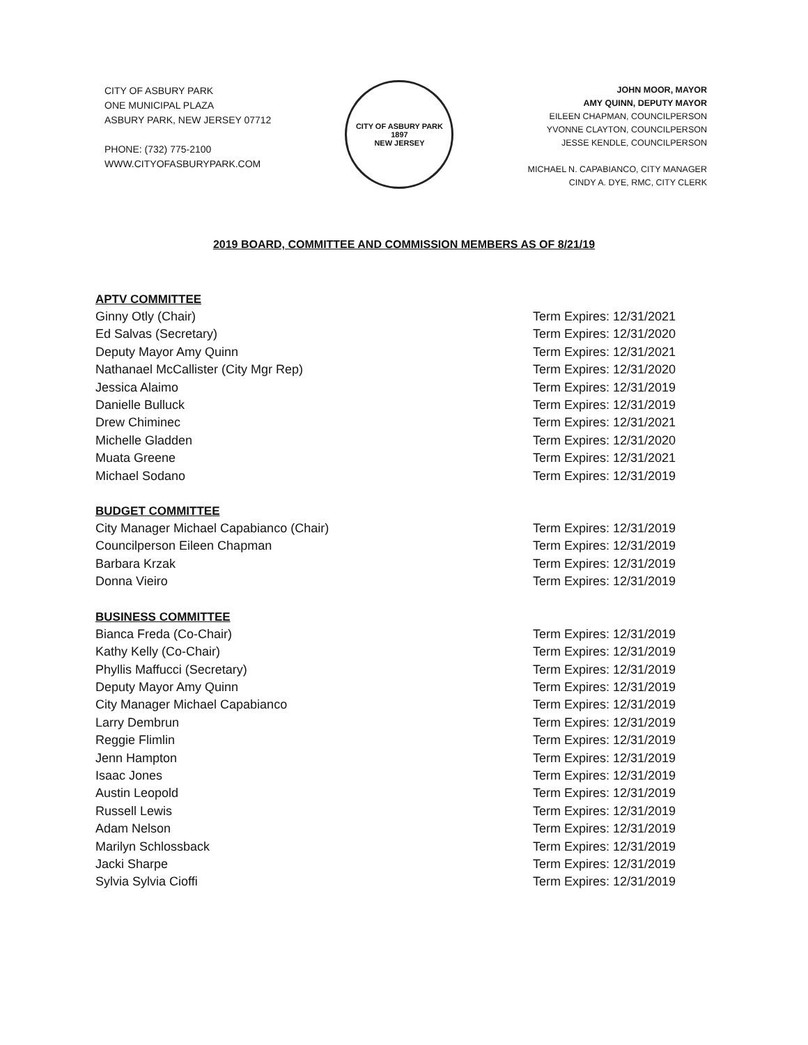CITY OF ASBURY PARK
ONE MUNICIPAL PLAZA
ASBURY PARK, NEW JERSEY 07712
PHONE: (732) 775-2100
WWW.CITYOFASBURYPARK.COM
CITY OF ASBURY PARK
1897
NEW JERSEY
JOHN MOOR, MAYOR
AMY QUINN, DEPUTY MAYOR
EILEEN CHAPMAN, COUNCILPERSON
YVONNE CLAYTON, COUNCILPERSON
JESSE KENDLE, COUNCILPERSON
MICHAEL N. CAPABIANCO, CITY MANAGER
CINDY A. DYE, RMC, CITY CLERK
2019 BOARD, COMMITTEE AND COMMISSION MEMBERS AS OF 8/21/19
APTV COMMITTEE
Ginny Otly (Chair) Term Expires: 12/31/2021
Ed Salvas (Secretary) Term Expires: 12/31/2020
Deputy Mayor Amy Quinn Term Expires: 12/31/2021
Nathanael McCallister (City Mgr Rep) Term Expires: 12/31/2020
Jessica Alaimo Term Expires: 12/31/2019
Danielle Bulluck Term Expires: 12/31/2019
Drew Chiminec Term Expires: 12/31/2021
Michelle Gladden Term Expires: 12/31/2020
Muata Greene Term Expires: 12/31/2021
Michael Sodano Term Expires: 12/31/2019
BUDGET COMMITTEE
City Manager Michael Capabianco (Chair) Term Expires: 12/31/2019
Councilperson Eileen Chapman Term Expires: 12/31/2019
Barbara Krzak Term Expires: 12/31/2019
Donna Vieiro Term Expires: 12/31/2019
BUSINESS COMMITTEE
Bianca Freda (Co-Chair) Term Expires: 12/31/2019
Kathy Kelly (Co-Chair) Term Expires: 12/31/2019
Phyllis Maffucci (Secretary) Term Expires: 12/31/2019
Deputy Mayor Amy Quinn Term Expires: 12/31/2019
City Manager Michael Capabianco Term Expires: 12/31/2019
Larry Dembrun Term Expires: 12/31/2019
Reggie Flimlin Term Expires: 12/31/2019
Jenn Hampton Term Expires: 12/31/2019
Isaac Jones Term Expires: 12/31/2019
Austin Leopold Term Expires: 12/31/2019
Russell Lewis Term Expires: 12/31/2019
Adam Nelson Term Expires: 12/31/2019
Marilyn Schlossback Term Expires: 12/31/2019
Jacki Sharpe Term Expires: 12/31/2019
Sylvia Sylvia Cioffi Term Expires: 12/31/2019